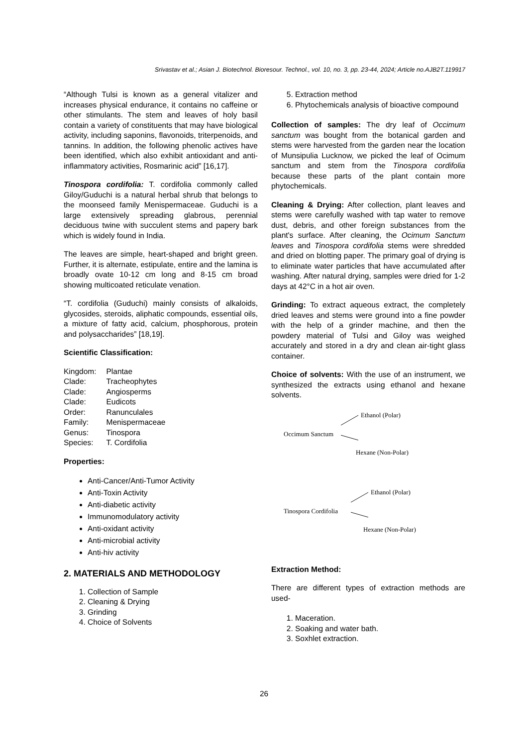Srivastav et al.; Asian J. Biotechnol. Bioresour. Technol., vol. 10, no. 3, pp. 23-44, 2024; Article no.AJB2T.119917
“Although Tulsi is known as a general vitalizer and increases physical endurance, it contains no caffeine or other stimulants. The stem and leaves of holy basil contain a variety of constituents that may have biological activity, including saponins, flavonoids, triterpenoids, and tannins. In addition, the following phenolic actives have been identified, which also exhibit antioxidant and anti-inflammatory activities, Rosmarinic acid” [16,17].
Tinospora cordifolia: T. cordifolia commonly called Giloy/Guduchi is a natural herbal shrub that belongs to the moonseed family Menispermaceae. Guduchi is a large extensively spreading glabrous, perennial deciduous twine with succulent stems and papery bark which is widely found in India.
The leaves are simple, heart-shaped and bright green. Further, it is alternate, estipulate, entire and the lamina is broadly ovate 10-12 cm long and 8-15 cm broad showing multicoated reticulate venation.
“T. cordifolia (Guduchi) mainly consists of alkaloids, glycosides, steroids, aliphatic compounds, essential oils, a mixture of fatty acid, calcium, phosphorous, protein and polysaccharides” [18,19].
Scientific Classification:
| Kingdom: | Plantae |
| Clade: | Tracheophytes |
| Clade: | Angiosperms |
| Clade: | Eudicots |
| Order: | Ranunculales |
| Family: | Menispermaceae |
| Genus: | Tinospora |
| Species: | T. Cordifolia |
Properties:
Anti-Cancer/Anti-Tumor Activity
Anti-Toxin Activity
Anti-diabetic activity
Immunomodulatory activity
Anti-oxidant activity
Anti-microbial activity
Anti-hiv activity
2. MATERIALS AND METHODOLOGY
1. Collection of Sample
2. Cleaning & Drying
3. Grinding
4. Choice of Solvents
5. Extraction method
6. Phytochemicals analysis of bioactive compound
Collection of samples: The dry leaf of Occimum sanctum was bought from the botanical garden and stems were harvested from the garden near the location of Munsipulia Lucknow, we picked the leaf of Ocimum sanctum and stem from the Tinospora cordifolia because these parts of the plant contain more phytochemicals.
Cleaning & Drying: After collection, plant leaves and stems were carefully washed with tap water to remove dust, debris, and other foreign substances from the plant's surface. After cleaning, the Ocimum Sanctum leaves and Tinospora cordifolia stems were shredded and dried on blotting paper. The primary goal of drying is to eliminate water particles that have accumulated after washing. After natural drying, samples were dried for 1-2 days at 42°C in a hot air oven.
Grinding: To extract aqueous extract, the completely dried leaves and stems were ground into a fine powder with the help of a grinder machine, and then the powdery material of Tulsi and Giloy was weighed accurately and stored in a dry and clean air-tight glass container.
Choice of solvents: With the use of an instrument, we synthesized the extracts using ethanol and hexane solvents.
Ethanol (Polar)
Occimum Sanctum
Hexane (Non-Polar)
Ethanol (Polar)
Tinospora Cordifolia
Hexane (Non-Polar)
Extraction Method:
There are different types of extraction methods are used-
1. Maceration.
2. Soaking and water bath.
3. Soxhlet extraction.
26